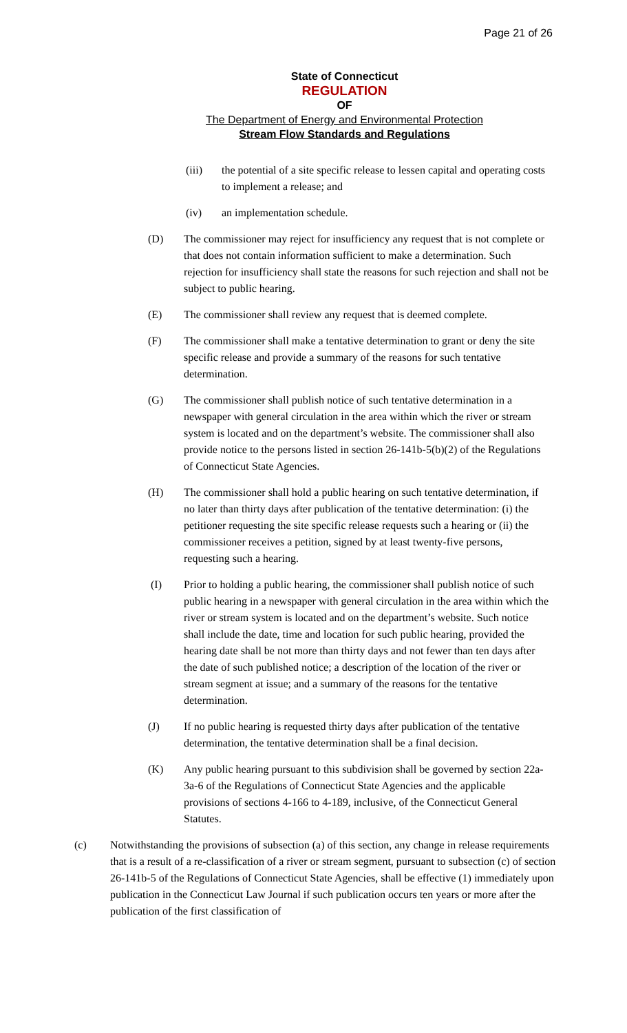Page 21 of 26
State of Connecticut
REGULATION
OF
The Department of Energy and Environmental Protection
Stream Flow Standards and Regulations
(iii) the potential of a site specific release to lessen capital and operating costs to implement a release; and
(iv) an implementation schedule.
(D) The commissioner may reject for insufficiency any request that is not complete or that does not contain information sufficient to make a determination. Such rejection for insufficiency shall state the reasons for such rejection and shall not be subject to public hearing.
(E) The commissioner shall review any request that is deemed complete.
(F) The commissioner shall make a tentative determination to grant or deny the site specific release and provide a summary of the reasons for such tentative determination.
(G) The commissioner shall publish notice of such tentative determination in a newspaper with general circulation in the area within which the river or stream system is located and on the department’s website. The commissioner shall also provide notice to the persons listed in section 26-141b-5(b)(2) of the Regulations of Connecticut State Agencies.
(H) The commissioner shall hold a public hearing on such tentative determination, if no later than thirty days after publication of the tentative determination: (i) the petitioner requesting the site specific release requests such a hearing or (ii) the commissioner receives a petition, signed by at least twenty-five persons, requesting such a hearing.
(I) Prior to holding a public hearing, the commissioner shall publish notice of such public hearing in a newspaper with general circulation in the area within which the river or stream system is located and on the department’s website. Such notice shall include the date, time and location for such public hearing, provided the hearing date shall be not more than thirty days and not fewer than ten days after the date of such published notice; a description of the location of the river or stream segment at issue; and a summary of the reasons for the tentative determination.
(J) If no public hearing is requested thirty days after publication of the tentative determination, the tentative determination shall be a final decision.
(K) Any public hearing pursuant to this subdivision shall be governed by section 22a-3a-6 of the Regulations of Connecticut State Agencies and the applicable provisions of sections 4-166 to 4-189, inclusive, of the Connecticut General Statutes.
(c) Notwithstanding the provisions of subsection (a) of this section, any change in release requirements that is a result of a re-classification of a river or stream segment, pursuant to subsection (c) of section 26-141b-5 of the Regulations of Connecticut State Agencies, shall be effective (1) immediately upon publication in the Connecticut Law Journal if such publication occurs ten years or more after the publication of the first classification of